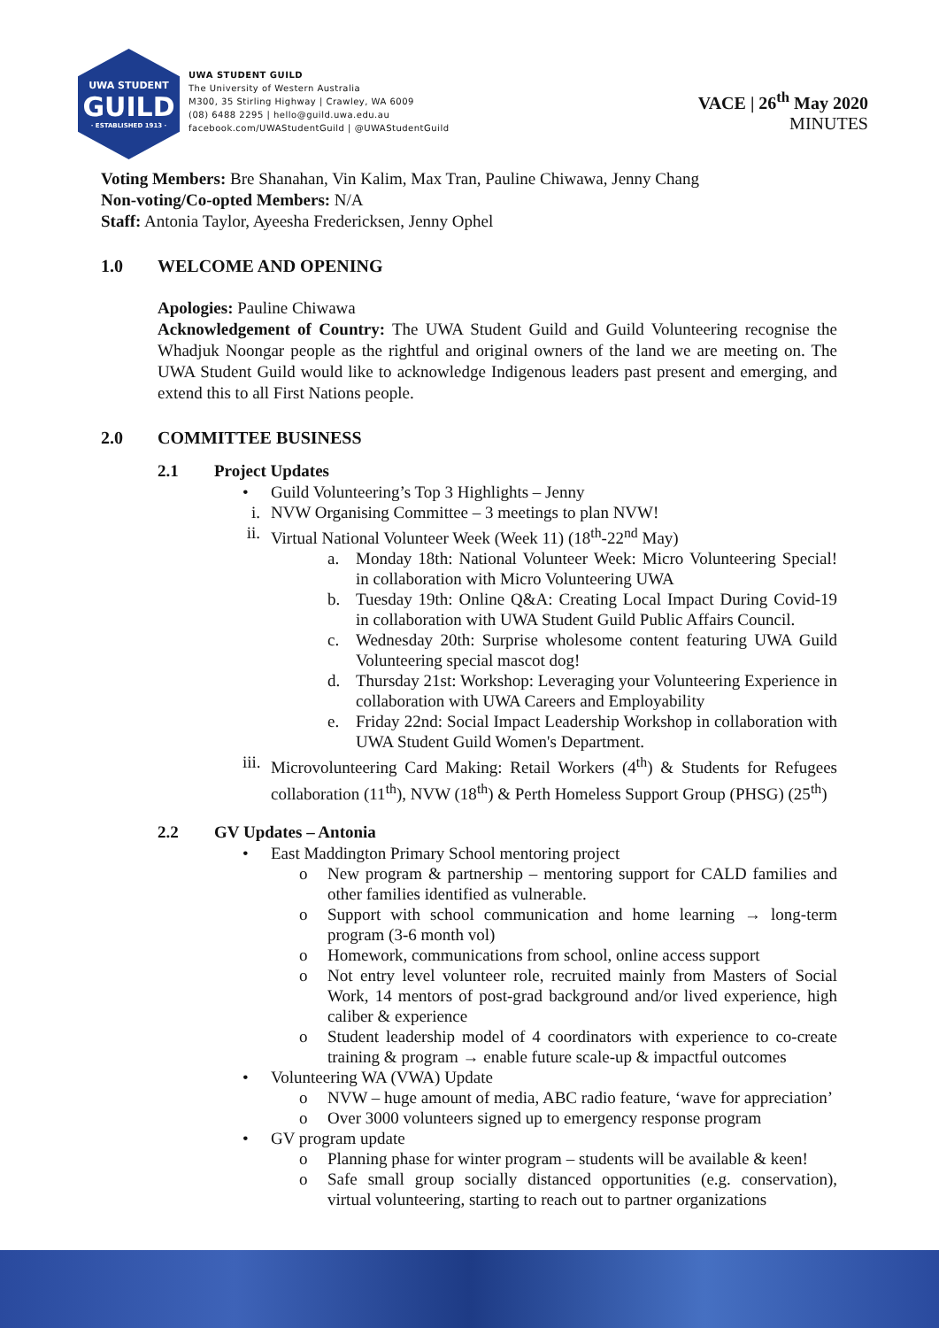UWA STUDENT
GUILD
· ESTABLISHED 1913 ·
UWA STUDENT GUILD
The University of Western Australia
M300, 35 Stirling Highway | Crawley, WA 6009
(08) 6488 2295 | hello@guild.uwa.edu.au
facebook.com/UWAStudentGuild | @UWAStudentGuild
VACE | 26<sup>th</sup> May 2020
MINUTES
Voting Members: Bre Shanahan, Vin Kalim, Max Tran, Pauline Chiwawa, Jenny Chang
Non-voting/Co-opted Members: N/A
Staff: Antonia Taylor, Ayeesha Fredericksen, Jenny Ophel
1.0 WELCOME AND OPENING
Apologies: Pauline Chiwawa
Acknowledgement of Country: The UWA Student Guild and Guild Volunteering recognise the Whadjuk Noongar people as the rightful and original owners of the land we are meeting on. The UWA Student Guild would like to acknowledge Indigenous leaders past present and emerging, and extend this to all First Nations people.
2.0 COMMITTEE BUSINESS
2.1 Project Updates
• Guild Volunteering’s Top 3 Highlights – Jenny
i. NVW Organising Committee – 3 meetings to plan NVW!
ii. Virtual National Volunteer Week (Week 11) (18<sup>th</sup>-22<sup>nd</sup> May)
a. Monday 18th: National Volunteer Week: Micro Volunteering Special! in collaboration with Micro Volunteering UWA
b. Tuesday 19th: Online Q&A: Creating Local Impact During Covid-19 in collaboration with UWA Student Guild Public Affairs Council.
c. Wednesday 20th: Surprise wholesome content featuring UWA Guild Volunteering special mascot dog!
d. Thursday 21st: Workshop: Leveraging your Volunteering Experience in collaboration with UWA Careers and Employability
e. Friday 22nd: Social Impact Leadership Workshop in collaboration with UWA Student Guild Women's Department.
iii. Microvolunteering Card Making: Retail Workers (4<sup>th</sup>) & Students for Refugees collaboration (11<sup>th</sup>), NVW (18<sup>th</sup>) & Perth Homeless Support Group (PHSG) (25<sup>th</sup>)
2.2 GV Updates – Antonia
• East Maddington Primary School mentoring project
o New program & partnership – mentoring support for CALD families and other families identified as vulnerable.
o Support with school communication and home learning → long-term program (3-6 month vol)
o Homework, communications from school, online access support
o Not entry level volunteer role, recruited mainly from Masters of Social Work, 14 mentors of post-grad background and/or lived experience, high caliber & experience
o Student leadership model of 4 coordinators with experience to co-create training & program → enable future scale-up & impactful outcomes
• Volunteering WA (VWA) Update
o NVW – huge amount of media, ABC radio feature, ‘wave for appreciation’
o Over 3000 volunteers signed up to emergency response program
• GV program update
o Planning phase for winter program – students will be available & keen!
o Safe small group socially distanced opportunities (e.g. conservation), virtual volunteering, starting to reach out to partner organizations